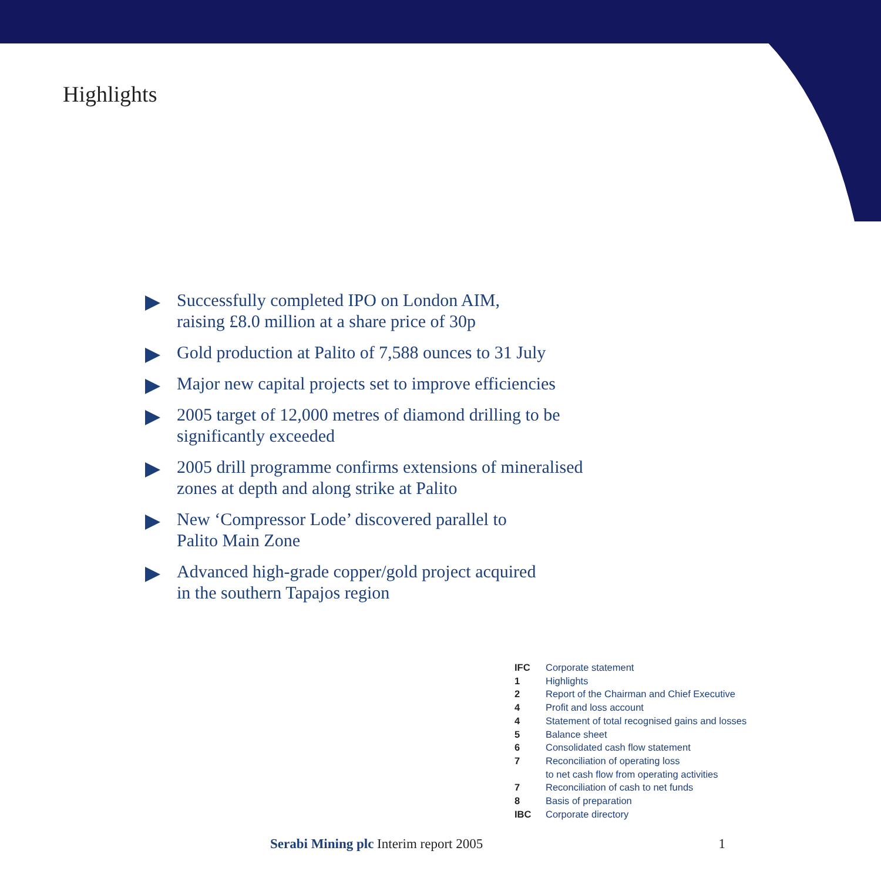Highlights
Successfully completed IPO on London AIM,
raising £8.0 million at a share price of 30p
Gold production at Palito of 7,588 ounces to 31 July
Major new capital projects set to improve efficiencies
2005 target of 12,000 metres of diamond drilling to be
significantly exceeded
2005 drill programme confirms extensions of mineralised
zones at depth and along strike at Palito
New ‘Compressor Lode’ discovered parallel to
Palito Main Zone
Advanced high-grade copper/gold project acquired
in the southern Tapajos region
| IFC | Corporate statement |
| 1 | Highlights |
| 2 | Report of the Chairman and Chief Executive |
| 4 | Profit and loss account |
| 4 | Statement of total recognised gains and losses |
| 5 | Balance sheet |
| 6 | Consolidated cash flow statement |
| 7 | Reconciliation of operating loss to net cash flow from operating activities |
| 7 | Reconciliation of cash to net funds |
| 8 | Basis of preparation |
| IBC | Corporate directory |
Serabi Mining plc Interim report 2005 1